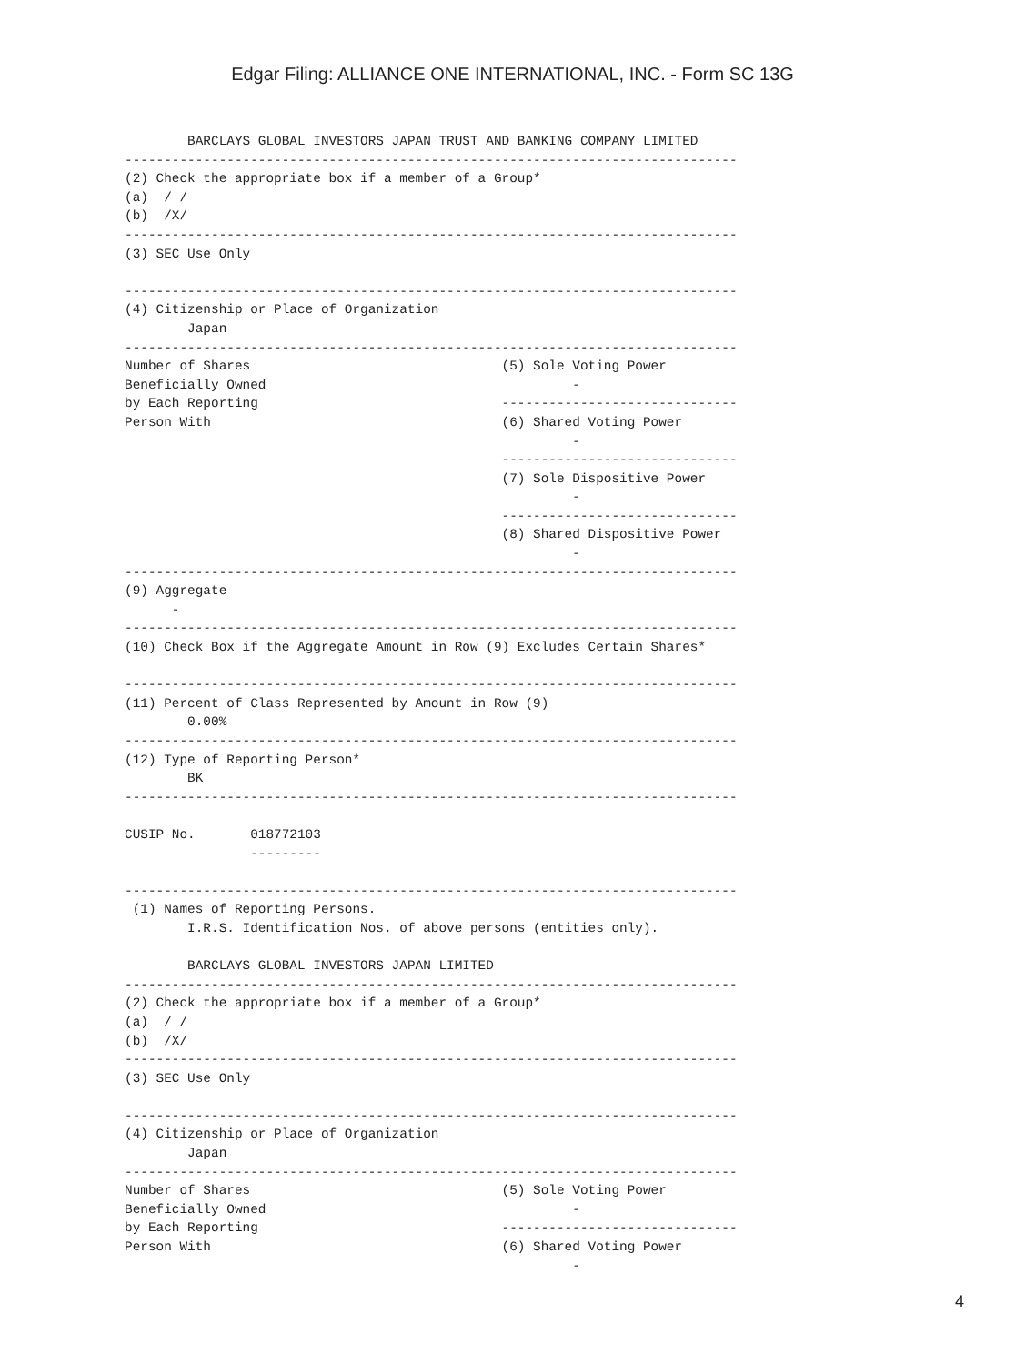Edgar Filing: ALLIANCE ONE INTERNATIONAL, INC. - Form SC 13G
        BARCLAYS GLOBAL INVESTORS JAPAN TRUST AND BANKING COMPANY LIMITED
------------------------------------------------------------------------------
(2) Check the appropriate box if a member of a Group*
(a)  / /
(b)  /X/
------------------------------------------------------------------------------
(3) SEC Use Only

------------------------------------------------------------------------------
(4) Citizenship or Place of Organization
        Japan
------------------------------------------------------------------------------
Number of Shares                                (5) Sole Voting Power
Beneficially Owned                                       -
by Each Reporting                               ------------------------------
Person With                                     (6) Shared Voting Power
                                                         -
                                                ------------------------------
                                                (7) Sole Dispositive Power
                                                         -
                                                ------------------------------
                                                (8) Shared Dispositive Power
                                                         -
------------------------------------------------------------------------------
(9) Aggregate
      -
------------------------------------------------------------------------------
(10) Check Box if the Aggregate Amount in Row (9) Excludes Certain Shares*

------------------------------------------------------------------------------
(11) Percent of Class Represented by Amount in Row (9)
        0.00%
------------------------------------------------------------------------------
(12) Type of Reporting Person*
        BK
------------------------------------------------------------------------------

CUSIP No.       018772103
                ---------

------------------------------------------------------------------------------
 (1) Names of Reporting Persons.
        I.R.S. Identification Nos. of above persons (entities only).

        BARCLAYS GLOBAL INVESTORS JAPAN LIMITED
------------------------------------------------------------------------------
(2) Check the appropriate box if a member of a Group*
(a)  / /
(b)  /X/
------------------------------------------------------------------------------
(3) SEC Use Only

------------------------------------------------------------------------------
(4) Citizenship or Place of Organization
        Japan
------------------------------------------------------------------------------
Number of Shares                                (5) Sole Voting Power
Beneficially Owned                                       -
by Each Reporting                               ------------------------------
Person With                                     (6) Shared Voting Power
                                                         -
4